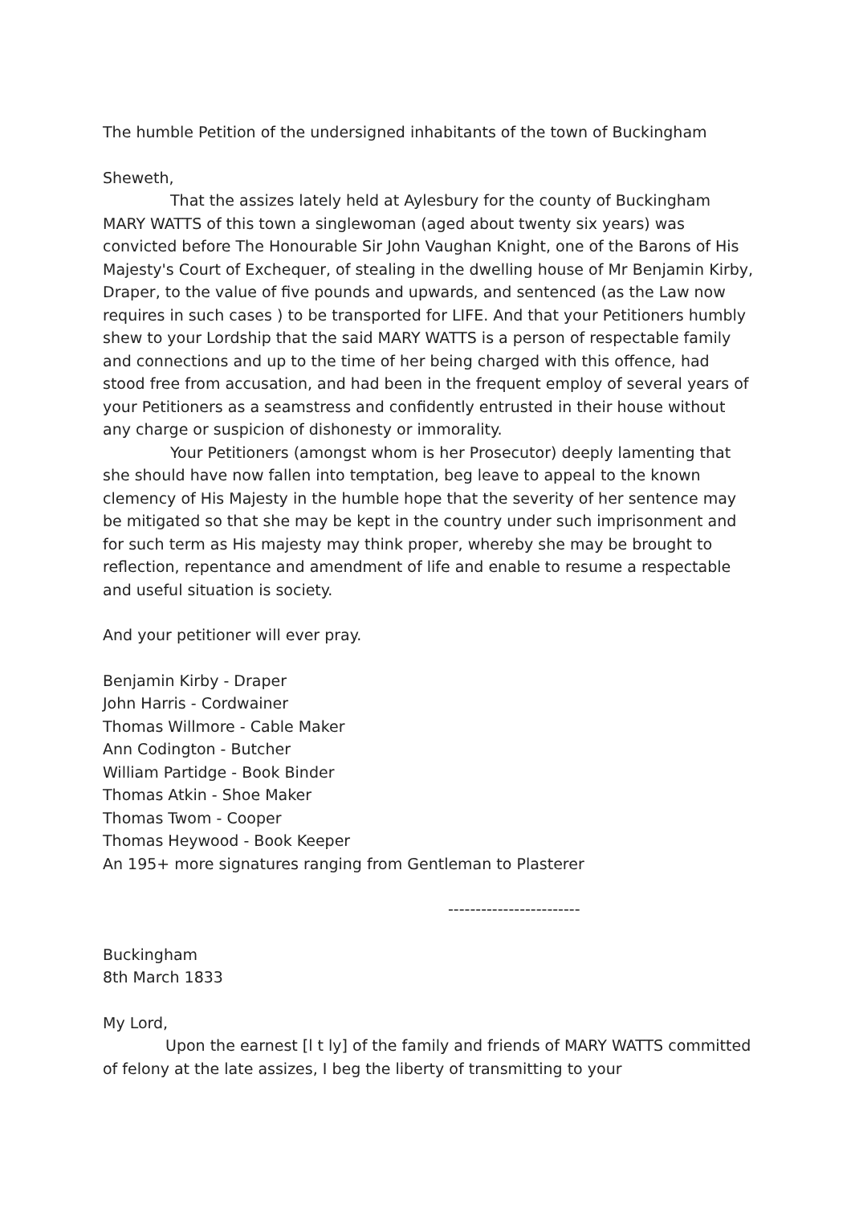The humble Petition of the undersigned inhabitants of the town of Buckingham
Sheweth,
That the assizes lately held at Aylesbury for the county of Buckingham MARY WATTS of this town a singlewoman (aged about twenty six years) was convicted before The Honourable Sir John Vaughan Knight, one of the Barons of His Majesty's Court of Exchequer, of stealing in the dwelling house of Mr Benjamin Kirby, Draper, to the value of five pounds and upwards, and sentenced (as the Law now requires in such cases ) to be transported for LIFE. And that your Petitioners humbly shew to your Lordship that the said MARY WATTS is a person of respectable family and connections and up to the time of her being charged with this offence, had stood free from accusation, and had been in the frequent employ of several years of your Petitioners as a seamstress and confidently entrusted in their house without any charge or suspicion of dishonesty or immorality.
Your Petitioners (amongst whom is her Prosecutor) deeply lamenting that she should have now fallen into temptation, beg leave to appeal to the known clemency of His Majesty in the humble hope that the severity of her sentence may be mitigated so that she may be kept in the country under such imprisonment and for such term as His majesty may think proper, whereby she may be brought to reflection, repentance and amendment of life and enable to resume a respectable and useful situation is society.
And your petitioner will ever pray.
Benjamin Kirby - Draper
John Harris - Cordwainer
Thomas Willmore - Cable Maker
Ann Codington - Butcher
William Partidge - Book Binder
Thomas Atkin - Shoe Maker
Thomas Twom - Cooper
Thomas Heywood - Book Keeper
An 195+ more signatures ranging from Gentleman to Plasterer
------------------------
Buckingham
8th March 1833
My Lord,
Upon the earnest [l t ly] of the family and friends of MARY WATTS committed of felony at the late assizes, I beg the liberty of transmitting to your